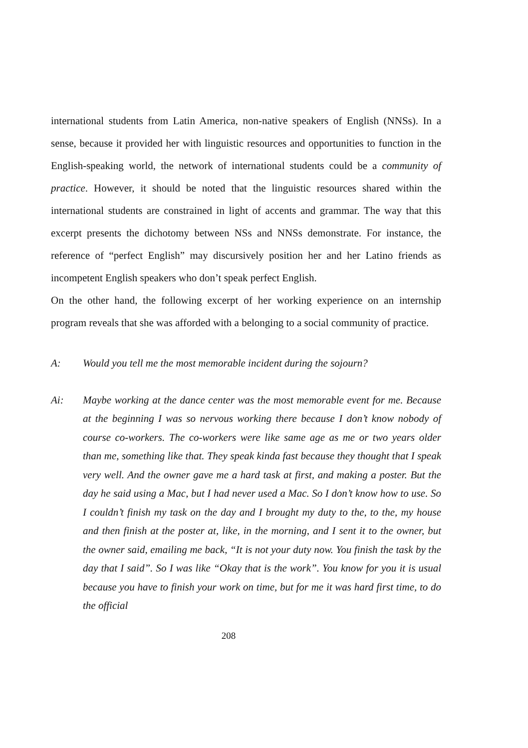international students from Latin America, non-native speakers of English (NNSs). In a sense, because it provided her with linguistic resources and opportunities to function in the English-speaking world, the network of international students could be a community of practice. However, it should be noted that the linguistic resources shared within the international students are constrained in light of accents and grammar. The way that this excerpt presents the dichotomy between NSs and NNSs demonstrate. For instance, the reference of “perfect English” may discursively position her and her Latino friends as incompetent English speakers who don’t speak perfect English.
On the other hand, the following excerpt of her working experience on an internship program reveals that she was afforded with a belonging to a social community of practice.
A: Would you tell me the most memorable incident during the sojourn?
Ai: Maybe working at the dance center was the most memorable event for me. Because at the beginning I was so nervous working there because I don’t know nobody of course co-workers. The co-workers were like same age as me or two years older than me, something like that. They speak kinda fast because they thought that I speak very well. And the owner gave me a hard task at first, and making a poster. But the day he said using a Mac, but I had never used a Mac. So I don’t know how to use. So I couldn’t finish my task on the day and I brought my duty to the, to the, my house and then finish at the poster at, like, in the morning, and I sent it to the owner, but the owner said, emailing me back, “It is not your duty now. You finish the task by the day that I said”. So I was like “Okay that is the work”. You know for you it is usual because you have to finish your work on time, but for me it was hard first time, to do the official
208